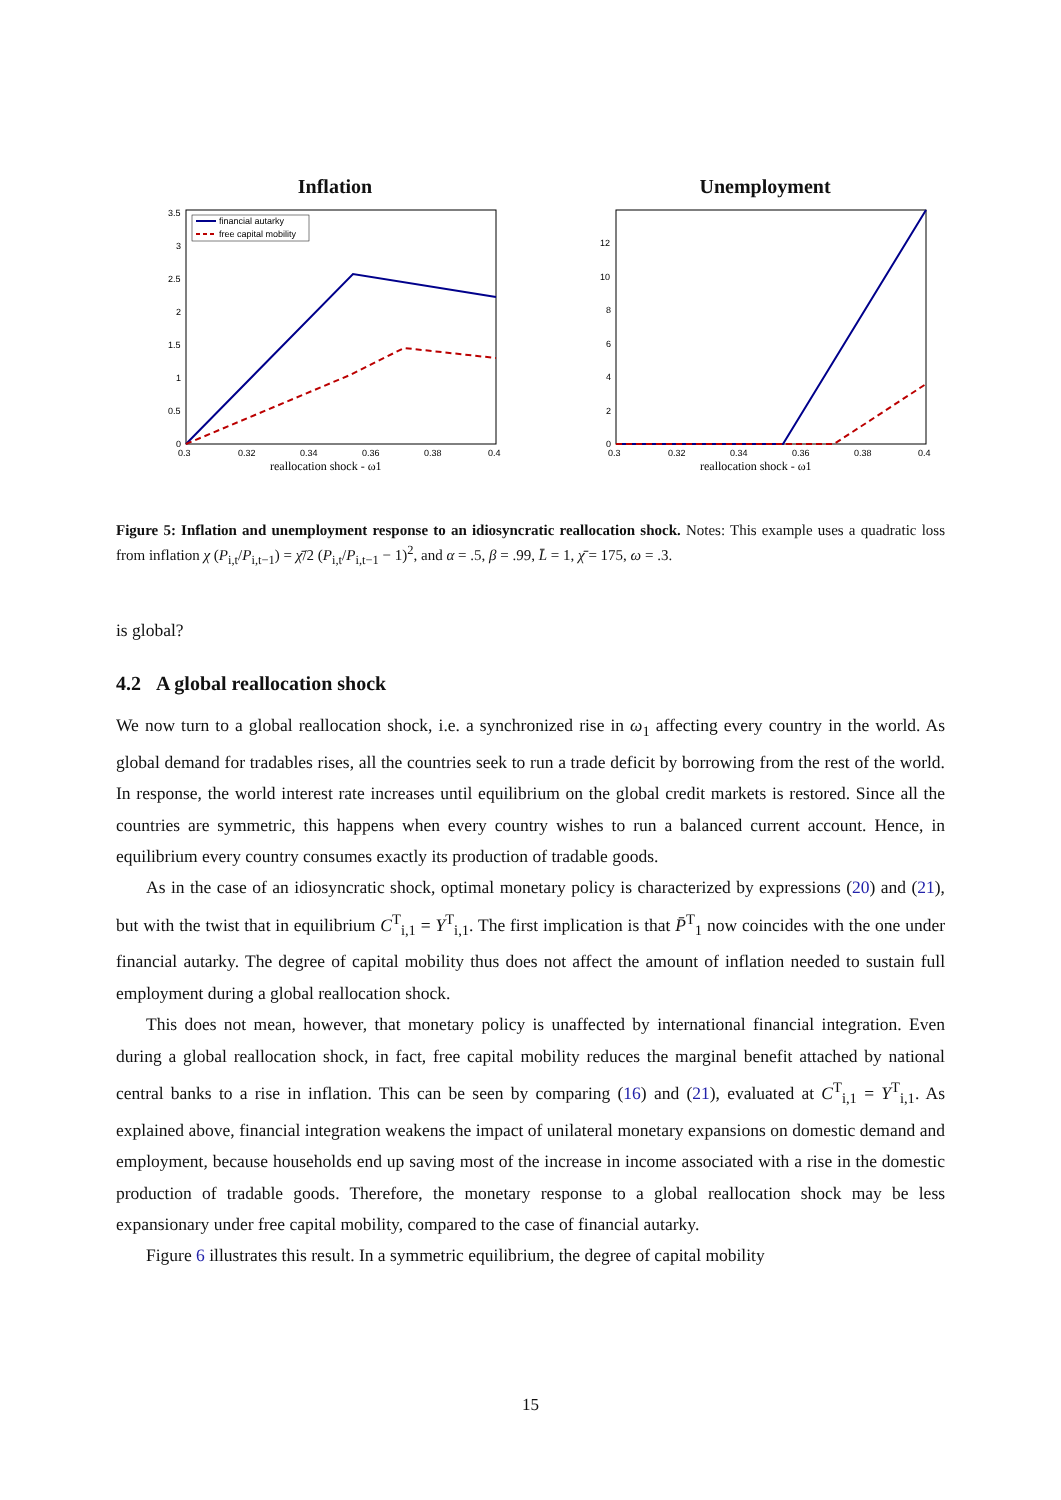Inflation
financial autarky
free capital mobility
3.5
3
2.5
2
1.5
1
0.5
0
0.3
0.32
0.34
0.36
0.38
0.4
reallocation shock - ω1
Unemployment
12
10
8
6
4
2
0
0.3
0.32
0.34
0.36
0.38
0.4
reallocation shock - ω1
Figure 5: Inflation and unemployment response to an idiosyncratic reallocation shock. Notes: This example uses a quadratic loss from inflation χ (P<sub>i,t</sub>/P<sub>i,t−1</sub>) = χ̄/2 (P<sub>i,t</sub>/P<sub>i,t−1</sub> − 1)<sup>2</sup>, and α = .5, β = .99, L̄ = 1, χ̄ = 175, ω = .3.
is global?
4.2 A global reallocation shock
We now turn to a global reallocation shock, i.e. a synchronized rise in ω<sub>1</sub> affecting every country in the world. As global demand for tradables rises, all the countries seek to run a trade deficit by borrowing from the rest of the world. In response, the world interest rate increases until equilibrium on the global credit markets is restored. Since all the countries are symmetric, this happens when every country wishes to run a balanced current account. Hence, in equilibrium every country consumes exactly its production of tradable goods.
As in the case of an idiosyncratic shock, optimal monetary policy is characterized by expressions (20) and (21), but with the twist that in equilibrium C<sup>T</sup><sub>i,1</sub> = Y<sup>T</sup><sub>i,1</sub>. The first implication is that P̄<sup>T</sup><sub>1</sub> now coincides with the one under financial autarky. The degree of capital mobility thus does not affect the amount of inflation needed to sustain full employment during a global reallocation shock.
This does not mean, however, that monetary policy is unaffected by international financial integration. Even during a global reallocation shock, in fact, free capital mobility reduces the marginal benefit attached by national central banks to a rise in inflation. This can be seen by comparing (16) and (21), evaluated at C<sup>T</sup><sub>i,1</sub> = Y<sup>T</sup><sub>i,1</sub>. As explained above, financial integration weakens the impact of unilateral monetary expansions on domestic demand and employment, because households end up saving most of the increase in income associated with a rise in the domestic production of tradable goods. Therefore, the monetary response to a global reallocation shock may be less expansionary under free capital mobility, compared to the case of financial autarky.
Figure 6 illustrates this result. In a symmetric equilibrium, the degree of capital mobility
15